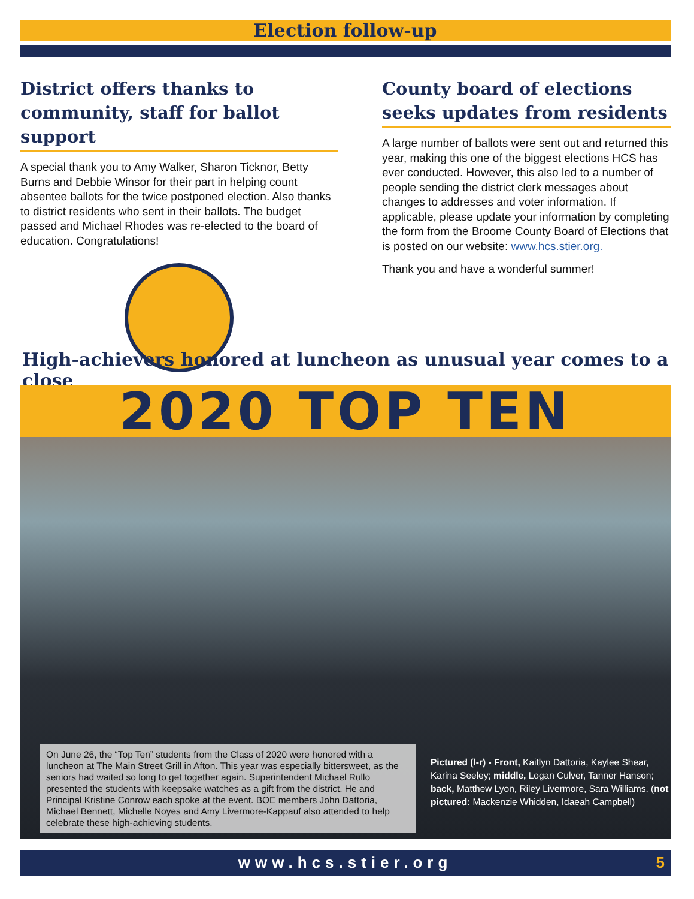Election follow-up
District offers thanks to community, staff for ballot support
A special thank you to Amy Walker, Sharon Ticknor, Betty Burns and Debbie Winsor for their part in helping count absentee ballots for the twice postponed election. Also thanks to district residents who sent in their ballots. The budget passed and Michael Rhodes was re-elected to the board of education. Congratulations!
County board of elections seeks updates from residents
A large number of ballots were sent out and returned this year, making this one of the biggest elections HCS has ever conducted. However, this also led to a number of people sending the district clerk messages about changes to addresses and voter information. If applicable, please update your information by completing the form from the Broome County Board of Elections that is posted on our website: www.hcs.stier.org.
Thank you and have a wonderful summer!
High-achievers honored at luncheon as unusual year comes to a close
2020 TOP TEN
On June 26, the “Top Ten” students from the Class of 2020 were honored with a luncheon at The Main Street Grill in Afton. This year was especially bittersweet, as the seniors had waited so long to get together again. Superintendent Michael Rullo presented the students with keepsake watches as a gift from the district. He and Principal Kristine Conrow each spoke at the event. BOE members John Dattoria, Michael Bennett, Michelle Noyes and Amy Livermore-Kappauf also attended to help celebrate these high-achieving students.
Pictured (l-r) - Front, Kaitlyn Dattoria, Kaylee Shear, Karina Seeley; middle, Logan Culver, Tanner Hanson; back, Matthew Lyon, Riley Livermore, Sara Williams. (not pictured: Mackenzie Whidden, Idaeah Campbell)
www.hcs.stier.org 5